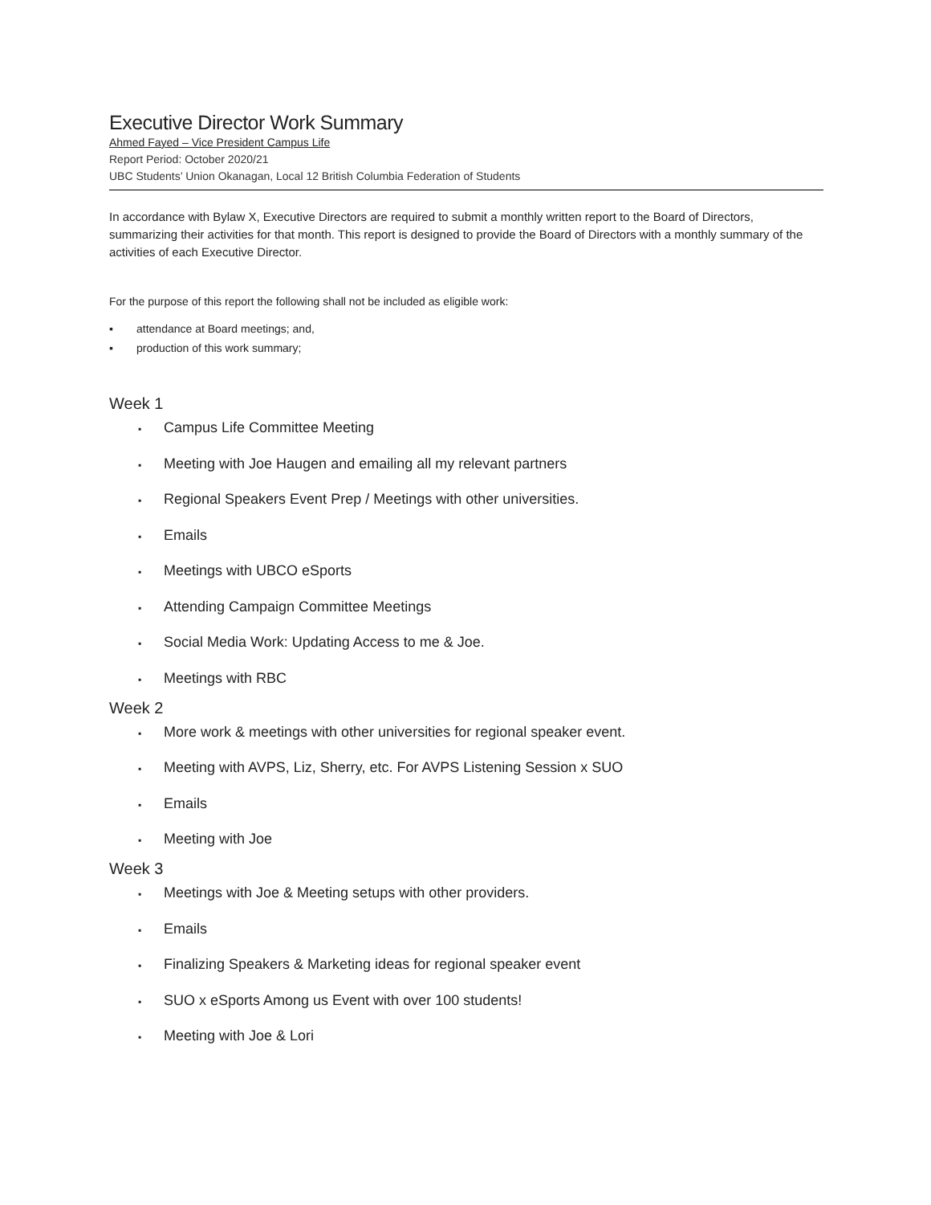Executive Director Work Summary
Ahmed Fayed – Vice President Campus Life
Report Period: October 2020/21
UBC Students’ Union Okanagan, Local 12 British Columbia Federation of Students
In accordance with Bylaw X, Executive Directors are required to submit a monthly written report to the Board of Directors, summarizing their activities for that month. This report is designed to provide the Board of Directors with a monthly summary of the activities of each Executive Director.
For the purpose of this report the following shall not be included as eligible work:
▪ attendance at Board meetings; and,
▪ production of this work summary;
Week 1
▪ Campus Life Committee Meeting
▪ Meeting with Joe Haugen and emailing all my relevant partners
▪ Regional Speakers Event Prep / Meetings with other universities.
▪ Emails
▪ Meetings with UBCO eSports
▪ Attending Campaign Committee Meetings
▪ Social Media Work: Updating Access to me & Joe.
▪ Meetings with RBC
Week 2
▪ More work & meetings with other universities for regional speaker event.
▪ Meeting with AVPS, Liz, Sherry, etc. For AVPS Listening Session x SUO
▪ Emails
▪ Meeting with Joe
Week 3
▪ Meetings with Joe & Meeting setups with other providers.
▪ Emails
▪ Finalizing Speakers & Marketing ideas for regional speaker event
▪ SUO x eSports Among us Event with over 100 students!
▪ Meeting with Joe & Lori